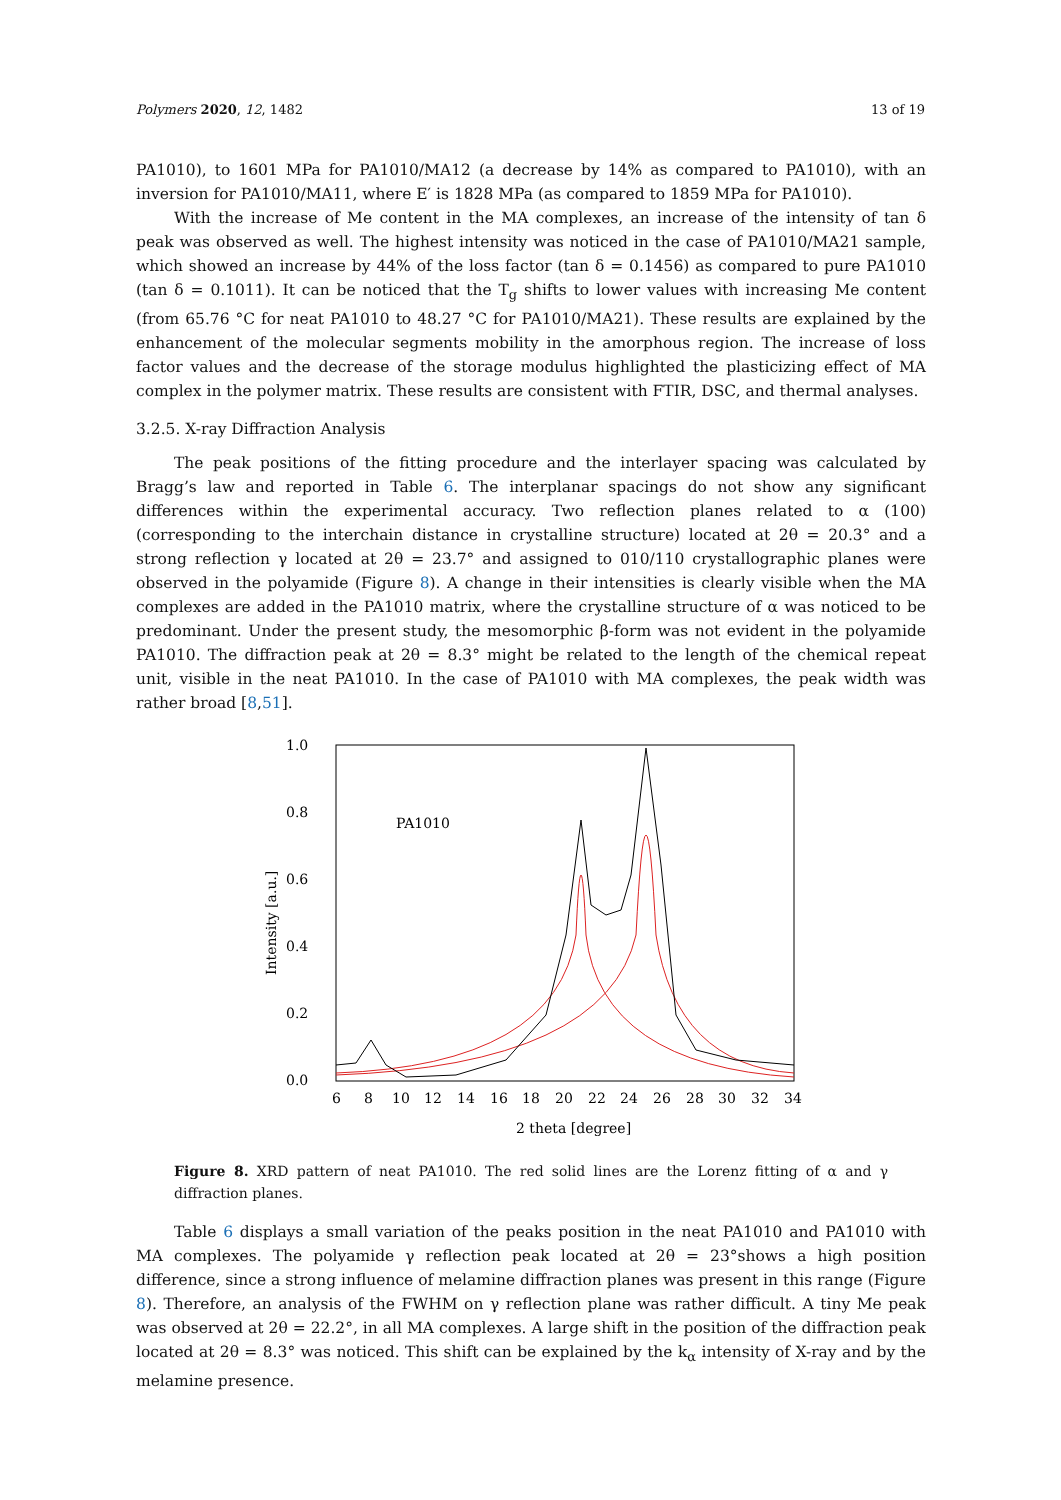Polymers 2020, 12, 1482 13 of 19
PA1010), to 1601 MPa for PA1010/MA12 (a decrease by 14% as compared to PA1010), with an inversion for PA1010/MA11, where E′ is 1828 MPa (as compared to 1859 MPa for PA1010).
With the increase of Me content in the MA complexes, an increase of the intensity of tan δ peak was observed as well. The highest intensity was noticed in the case of PA1010/MA21 sample, which showed an increase by 44% of the loss factor (tan δ = 0.1456) as compared to pure PA1010 (tan δ = 0.1011). It can be noticed that the T<sub>g</sub> shifts to lower values with increasing Me content (from 65.76 °C for neat PA1010 to 48.27 °C for PA1010/MA21). These results are explained by the enhancement of the molecular segments mobility in the amorphous region. The increase of loss factor values and the decrease of the storage modulus highlighted the plasticizing effect of MA complex in the polymer matrix. These results are consistent with FTIR, DSC, and thermal analyses.
3.2.5. X-ray Diffraction Analysis
The peak positions of the fitting procedure and the interlayer spacing was calculated by Bragg’s law and reported in Table 6. The interplanar spacings do not show any significant differences within the experimental accuracy. Two reflection planes related to α (100) (corresponding to the interchain distance in crystalline structure) located at 2θ = 20.3° and a strong reflection γ located at 2θ = 23.7° and assigned to 010/110 crystallographic planes were observed in the polyamide (Figure 8). A change in their intensities is clearly visible when the MA complexes are added in the PA1010 matrix, where the crystalline structure of α was noticed to be predominant. Under the present study, the mesomorphic β-form was not evident in the polyamide PA1010. The diffraction peak at 2θ = 8.3° might be related to the length of the chemical repeat unit, visible in the neat PA1010. In the case of PA1010 with MA complexes, the peak width was rather broad [8,51].
1.0
0.8
0.6
0.4
0.2
0.0
Intensity [a.u.]
6
8
10
12
14
16
18
20
22
24
26
28
30
32
34
2 theta [degree]
PA1010
Figure 8. XRD pattern of neat PA1010. The red solid lines are the Lorenz fitting of α and γ diffraction planes.
Table 6 displays a small variation of the peaks position in the neat PA1010 and PA1010 with MA complexes. The polyamide γ reflection peak located at 2θ = 23°shows a high position difference, since a strong influence of melamine diffraction planes was present in this range (Figure 8). Therefore, an analysis of the FWHM on γ reflection plane was rather difficult. A tiny Me peak was observed at 2θ = 22.2°, in all MA complexes. A large shift in the position of the diffraction peak located at 2θ = 8.3° was noticed. This shift can be explained by the k<sub>α</sub> intensity of X-ray and by the melamine presence.